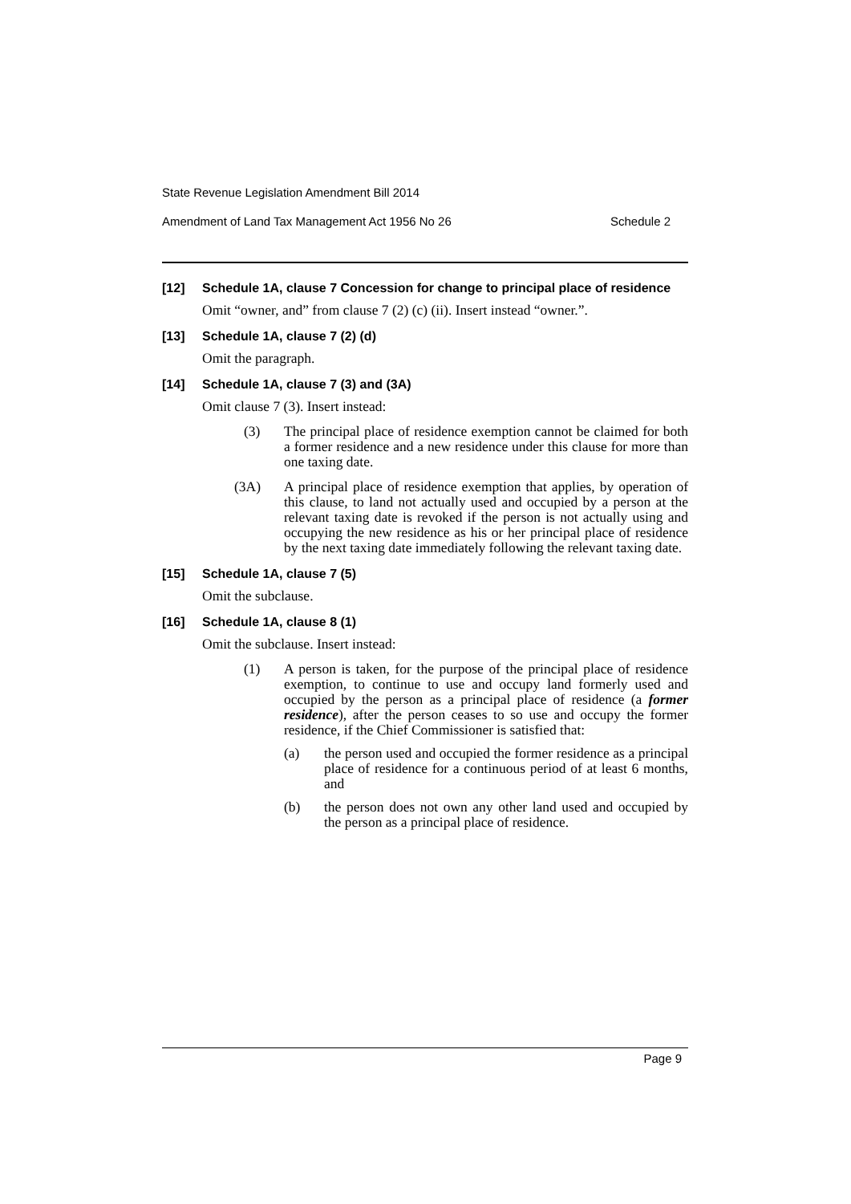State Revenue Legislation Amendment Bill 2014
Amendment of Land Tax Management Act 1956 No 26 Schedule 2
[12] Schedule 1A, clause 7 Concession for change to principal place of residence
Omit “owner, and” from clause 7 (2) (c) (ii). Insert instead “owner.”.
[13] Schedule 1A, clause 7 (2) (d)
Omit the paragraph.
[14] Schedule 1A, clause 7 (3) and (3A)
Omit clause 7 (3). Insert instead:
(3) The principal place of residence exemption cannot be claimed for both a former residence and a new residence under this clause for more than one taxing date.
(3A) A principal place of residence exemption that applies, by operation of this clause, to land not actually used and occupied by a person at the relevant taxing date is revoked if the person is not actually using and occupying the new residence as his or her principal place of residence by the next taxing date immediately following the relevant taxing date.
[15] Schedule 1A, clause 7 (5)
Omit the subclause.
[16] Schedule 1A, clause 8 (1)
Omit the subclause. Insert instead:
(1) A person is taken, for the purpose of the principal place of residence exemption, to continue to use and occupy land formerly used and occupied by the person as a principal place of residence (a former residence), after the person ceases to so use and occupy the former residence, if the Chief Commissioner is satisfied that:
(a) the person used and occupied the former residence as a principal place of residence for a continuous period of at least 6 months, and
(b) the person does not own any other land used and occupied by the person as a principal place of residence.
Page 9